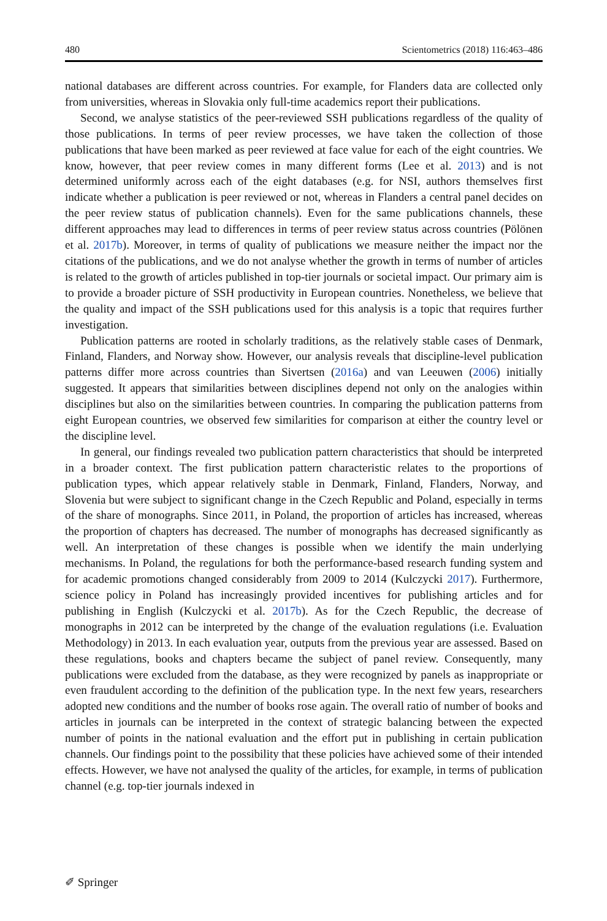480 Scientometrics (2018) 116:463–486
national databases are different across countries. For example, for Flanders data are collected only from universities, whereas in Slovakia only full-time academics report their publications.
Second, we analyse statistics of the peer-reviewed SSH publications regardless of the quality of those publications. In terms of peer review processes, we have taken the collection of those publications that have been marked as peer reviewed at face value for each of the eight countries. We know, however, that peer review comes in many different forms (Lee et al. 2013) and is not determined uniformly across each of the eight databases (e.g. for NSI, authors themselves first indicate whether a publication is peer reviewed or not, whereas in Flanders a central panel decides on the peer review status of publication channels). Even for the same publications channels, these different approaches may lead to differences in terms of peer review status across countries (Pölönen et al. 2017b). Moreover, in terms of quality of publications we measure neither the impact nor the citations of the publications, and we do not analyse whether the growth in terms of number of articles is related to the growth of articles published in top-tier journals or societal impact. Our primary aim is to provide a broader picture of SSH productivity in European countries. Nonetheless, we believe that the quality and impact of the SSH publications used for this analysis is a topic that requires further investigation.
Publication patterns are rooted in scholarly traditions, as the relatively stable cases of Denmark, Finland, Flanders, and Norway show. However, our analysis reveals that discipline-level publication patterns differ more across countries than Sivertsen (2016a) and van Leeuwen (2006) initially suggested. It appears that similarities between disciplines depend not only on the analogies within disciplines but also on the similarities between countries. In comparing the publication patterns from eight European countries, we observed few similarities for comparison at either the country level or the discipline level.
In general, our findings revealed two publication pattern characteristics that should be interpreted in a broader context. The first publication pattern characteristic relates to the proportions of publication types, which appear relatively stable in Denmark, Finland, Flanders, Norway, and Slovenia but were subject to significant change in the Czech Republic and Poland, especially in terms of the share of monographs. Since 2011, in Poland, the proportion of articles has increased, whereas the proportion of chapters has decreased. The number of monographs has decreased significantly as well. An interpretation of these changes is possible when we identify the main underlying mechanisms. In Poland, the regulations for both the performance-based research funding system and for academic promotions changed considerably from 2009 to 2014 (Kulczycki 2017). Furthermore, science policy in Poland has increasingly provided incentives for publishing articles and for publishing in English (Kulczycki et al. 2017b). As for the Czech Republic, the decrease of monographs in 2012 can be interpreted by the change of the evaluation regulations (i.e. Evaluation Methodology) in 2013. In each evaluation year, outputs from the previous year are assessed. Based on these regulations, books and chapters became the subject of panel review. Consequently, many publications were excluded from the database, as they were recognized by panels as inappropriate or even fraudulent according to the definition of the publication type. In the next few years, researchers adopted new conditions and the number of books rose again. The overall ratio of number of books and articles in journals can be interpreted in the context of strategic balancing between the expected number of points in the national evaluation and the effort put in publishing in certain publication channels. Our findings point to the possibility that these policies have achieved some of their intended effects. However, we have not analysed the quality of the articles, for example, in terms of publication channel (e.g. top-tier journals indexed in
✐ Springer